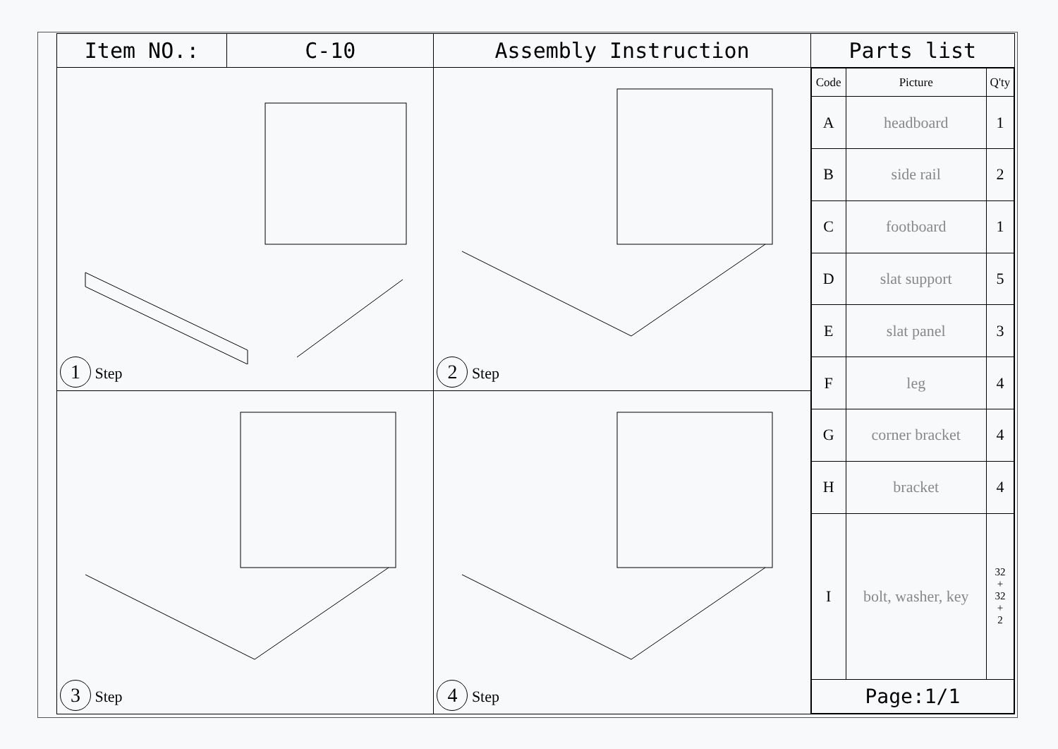| Item NO.: | C-10 | Assembly Instruction | Parts list |
| 1 Step | | 2 Step | / Code / Picture / Q'ty / / A / headboard / 1 / / B / side rail / 2 / / C / footboard / 1 / / D / slat support / 5 / / E / slat panel / 3 / / F / leg / 4 / / G / corner bracket / 4 / / H / bracket / 4 / / I / bolt, washer, key / 32 + 32 + 2 / / Page:1/1 / / / |
| 3 Step | | 4 Step | |